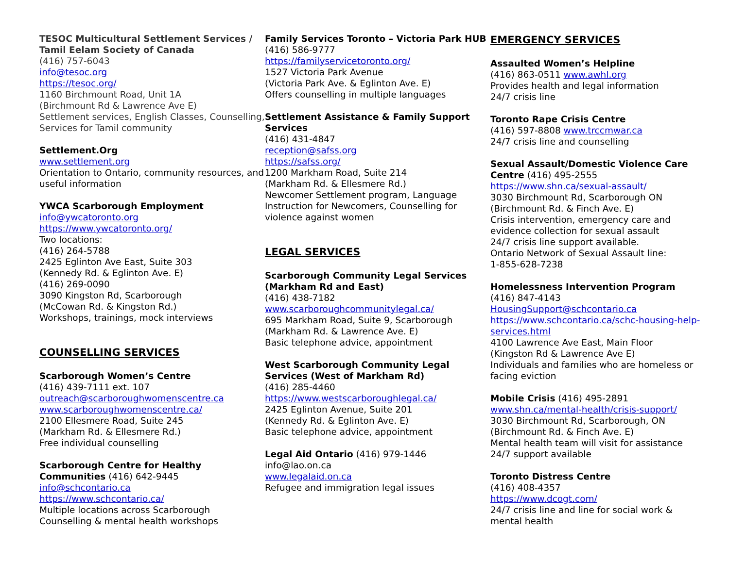TESOC Multicultural Settlement Services / Tamil Eelam Society of Canada
(416) 757-6043
info@tesoc.org
https://tesoc.org/
1160 Birchmount Road, Unit 1A
(Birchmount Rd & Lawrence Ave E)
Settlement services, English Classes, Counselling, Services for Tamil community
Settlement.Org
www.settlement.org
Orientation to Ontario, community resources, and useful information
YWCA Scarborough Employment
info@ywcatoronto.org
https://www.ywcatoronto.org/
Two locations:
(416) 264-5788
2425 Eglinton Ave East, Suite 303
(Kennedy Rd. & Eglinton Ave. E)
(416) 269-0090
3090 Kingston Rd, Scarborough
(McCowan Rd. & Kingston Rd.)
Workshops, trainings, mock interviews
COUNSELLING SERVICES
Scarborough Women’s Centre
(416) 439-7111 ext. 107
outreach@scarboroughwomenscentre.ca
www.scarboroughwomenscentre.ca/
2100 Ellesmere Road, Suite 245
(Markham Rd. & Ellesmere Rd.)
Free individual counselling
Scarborough Centre for Healthy Communities (416) 642-9445
info@schcontario.ca
https://www.schcontario.ca/
Multiple locations across Scarborough
Counselling & mental health workshops
Family Services Toronto – Victoria Park HUB (416) 586-9777
https://familyservicetoronto.org/
1527 Victoria Park Avenue
(Victoria Park Ave. & Eglinton Ave. E)
Offers counselling in multiple languages
Settlement Assistance & Family Support Services
(416) 431-4847
reception@safss.org
https://safss.org/
1200 Markham Road, Suite 214
(Markham Rd. & Ellesmere Rd.)
Newcomer Settlement program, Language Instruction for Newcomers, Counselling for violence against women
LEGAL SERVICES
Scarborough Community Legal Services (Markham Rd and East)
(416) 438-7182
www.scarboroughcommunitylegal.ca/
695 Markham Road, Suite 9, Scarborough
(Markham Rd. & Lawrence Ave. E)
Basic telephone advice, appointment
West Scarborough Community Legal Services (West of Markham Rd)
(416) 285-4460
https://www.westscarboroughlegal.ca/
2425 Eglinton Avenue, Suite 201
(Kennedy Rd. & Eglinton Ave. E)
Basic telephone advice, appointment
Legal Aid Ontario (416) 979-1446
info@lao.on.ca
www.legalaid.on.ca
Refugee and immigration legal issues
EMERGENCY SERVICES
Assaulted Women’s Helpline
(416) 863-0511 www.awhl.org
Provides health and legal information
24/7 crisis line
Toronto Rape Crisis Centre
(416) 597-8808 www.trccmwar.ca
24/7 crisis line and counselling
Sexual Assault/Domestic Violence Care Centre (416) 495-2555
https://www.shn.ca/sexual-assault/
3030 Birchmount Rd, Scarborough ON
(Birchmount Rd. & Finch Ave. E)
Crisis intervention, emergency care and evidence collection for sexual assault
24/7 crisis line support available.
Ontario Network of Sexual Assault line:
1-855-628-7238
Homelessness Intervention Program
(416) 847-4143
HousingSupport@schcontario.ca
https://www.schcontario.ca/schc-housing-help-services.html
4100 Lawrence Ave East, Main Floor
(Kingston Rd & Lawrence Ave E)
Individuals and families who are homeless or facing eviction
Mobile Crisis (416) 495-2891
www.shn.ca/mental-health/crisis-support/
3030 Birchmount Rd, Scarborough, ON
(Birchmount Rd. & Finch Ave. E)
Mental health team will visit for assistance
24/7 support available
Toronto Distress Centre
(416) 408-4357
https://www.dcogt.com/
24/7 crisis line and line for social work & mental health